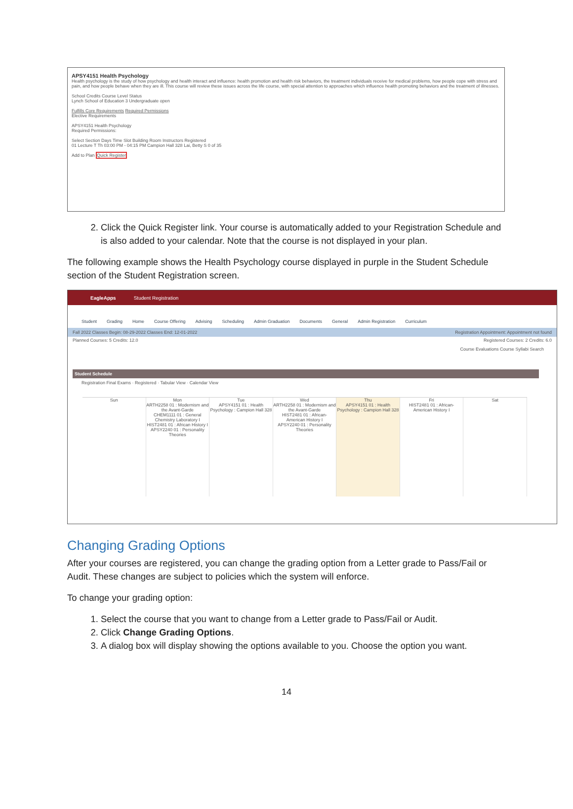APSY4151 Health Psychology
Health psychology is the study of how psychology and health interact and influence: health promotion and health risk behaviors, the treatment individuals receive for medical problems, how people cope with stress and pain, and how people behave when they are ill. This course will review these issues across the life course, with special attention to approaches which influence health promoting behaviors and the treatment of illnesses.
School Credits Course Level Status
Lynch School of Education 3 Undergraduate open
Fulfills Core Requirements Required Permissions
Elective Requirements
APSY4151 Health Psychology
Required Permissions:
Select Section Days Time Slot Building Room Instructors Registered
01 Lecture T Th 03:00 PM - 04:15 PM Campion Hall 328 Lai, Betty S 0 of 35
Add to Plan Quick Register
2. Click the Quick Register link. Your course is automatically added to your Registration Schedule and is also added to your calendar. Note that the course is not displayed in your plan.
The following example shows the Health Psychology course displayed in purple in the Student Schedule section of the Student Registration screen.
EagleApps Student Registration
Student Grading Home Course Offering Advising Scheduling Admin Graduation Documents General Admin Registration Curriculum
Fall 2022 Classes Begin: 08-29-2022 Classes End: 12-01-2022 Registration Appointment: Appointment not found
Planned Courses: 5 Credits: 12.0 Registered Courses: 2 Credits: 6.0
Course Evaluations Course Syllabi Search
Student Schedule
Registration Final Exams · Registered · Tabular View · Calendar View
Sun
Mon
ARTH2258 01 : Modernism and the Avant-Garde
CHEM1111 01 : General Chemistry Laboratory I
HIST2481 01 : African History I
APSY2240 01 : Personality Theories
Tue
APSY4151 01 : Health Psychology : Campion Hall 328
Wed
ARTH2258 01 : Modernism and the Avant-Garde
HIST2481 01 : African-American History I
APSY2240 01 : Personality Theories
Thu
APSY4151 01 : Health Psychology : Campion Hall 328
Fri
HIST2481 01 : African-American History I
Sat
Changing Grading Options
After your courses are registered, you can change the grading option from a Letter grade to Pass/Fail or Audit. These changes are subject to policies which the system will enforce.
To change your grading option:
1. Select the course that you want to change from a Letter grade to Pass/Fail or Audit.
2. Click Change Grading Options.
3. A dialog box will display showing the options available to you. Choose the option you want.
14